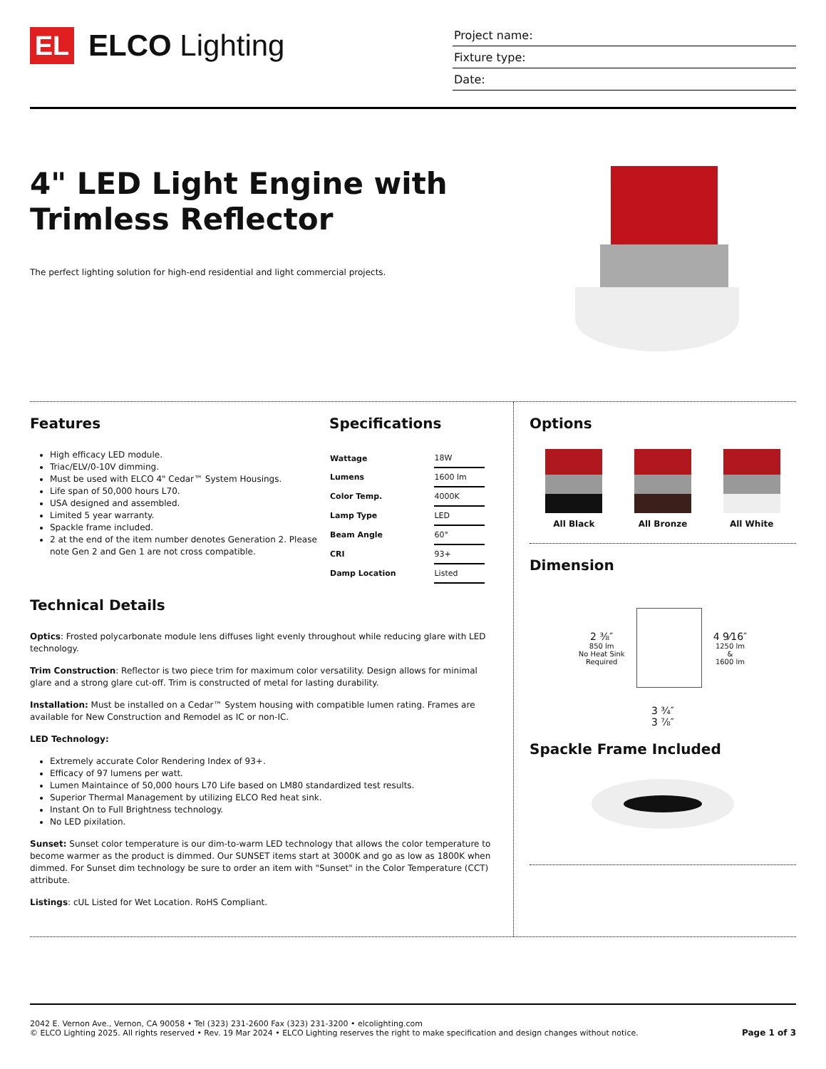EL
ELCO Lighting
Project name:
Fixture type:
Date:
4" LED Light Engine with
Trimless Reflector
The perfect lighting solution for high-end residential and light commercial projects.
Features
High efficacy LED module.
Triac/ELV/0-10V dimming.
Must be used with ELCO 4" Cedar™ System Housings.
Life span of 50,000 hours L70.
USA designed and assembled.
Limited 5 year warranty.
Spackle frame included.
2 at the end of the item number denotes Generation 2. Please note Gen 2 and Gen 1 are not cross compatible.
Specifications
| Wattage | 18W |
| Lumens | 1600 lm |
| Color Temp. | 4000K |
| Lamp Type | LED |
| Beam Angle | 60° |
| CRI | 93+ |
| Damp Location | Listed |
Technical Details
Optics: Frosted polycarbonate module lens diffuses light evenly throughout while reducing glare with LED technology.
Trim Construction: Reflector is two piece trim for maximum color versatility. Design allows for minimal glare and a strong glare cut-off. Trim is constructed of metal for lasting durability.
Installation: Must be installed on a Cedar™ System housing with compatible lumen rating. Frames are available for New Construction and Remodel as IC or non-IC.
LED Technology:
Extremely accurate Color Rendering Index of 93+.
Efficacy of 97 lumens per watt.
Lumen Maintaince of 50,000 hours L70 Life based on LM80 standardized test results.
Superior Thermal Management by utilizing ELCO Red heat sink.
Instant On to Full Brightness technology.
No LED pixilation.
Sunset: Sunset color temperature is our dim-to-warm LED technology that allows the color temperature to become warmer as the product is dimmed. Our SUNSET items start at 3000K and go as low as 1800K when dimmed. For Sunset dim technology be sure to order an item with "Sunset" in the Color Temperature (CCT) attribute.
Listings: cUL Listed for Wet Location. RoHS Compliant.
Options
All Black All Bronze All White
Dimension
2 ⅜″
850 lm
No Heat Sink
Required
4 9⁄16″
1250 lm
&
1600 lm
3 ¾″
3 ⅞″
Spackle Frame Included
2042 E. Vernon Ave., Vernon, CA 90058 • Tel (323) 231-2600 Fax (323) 231-3200 • elcolighting.com
© ELCO Lighting 2025. All rights reserved • Rev. 19 Mar 2024 • ELCO Lighting reserves the right to make specification and design changes without notice.
Page 1 of 3